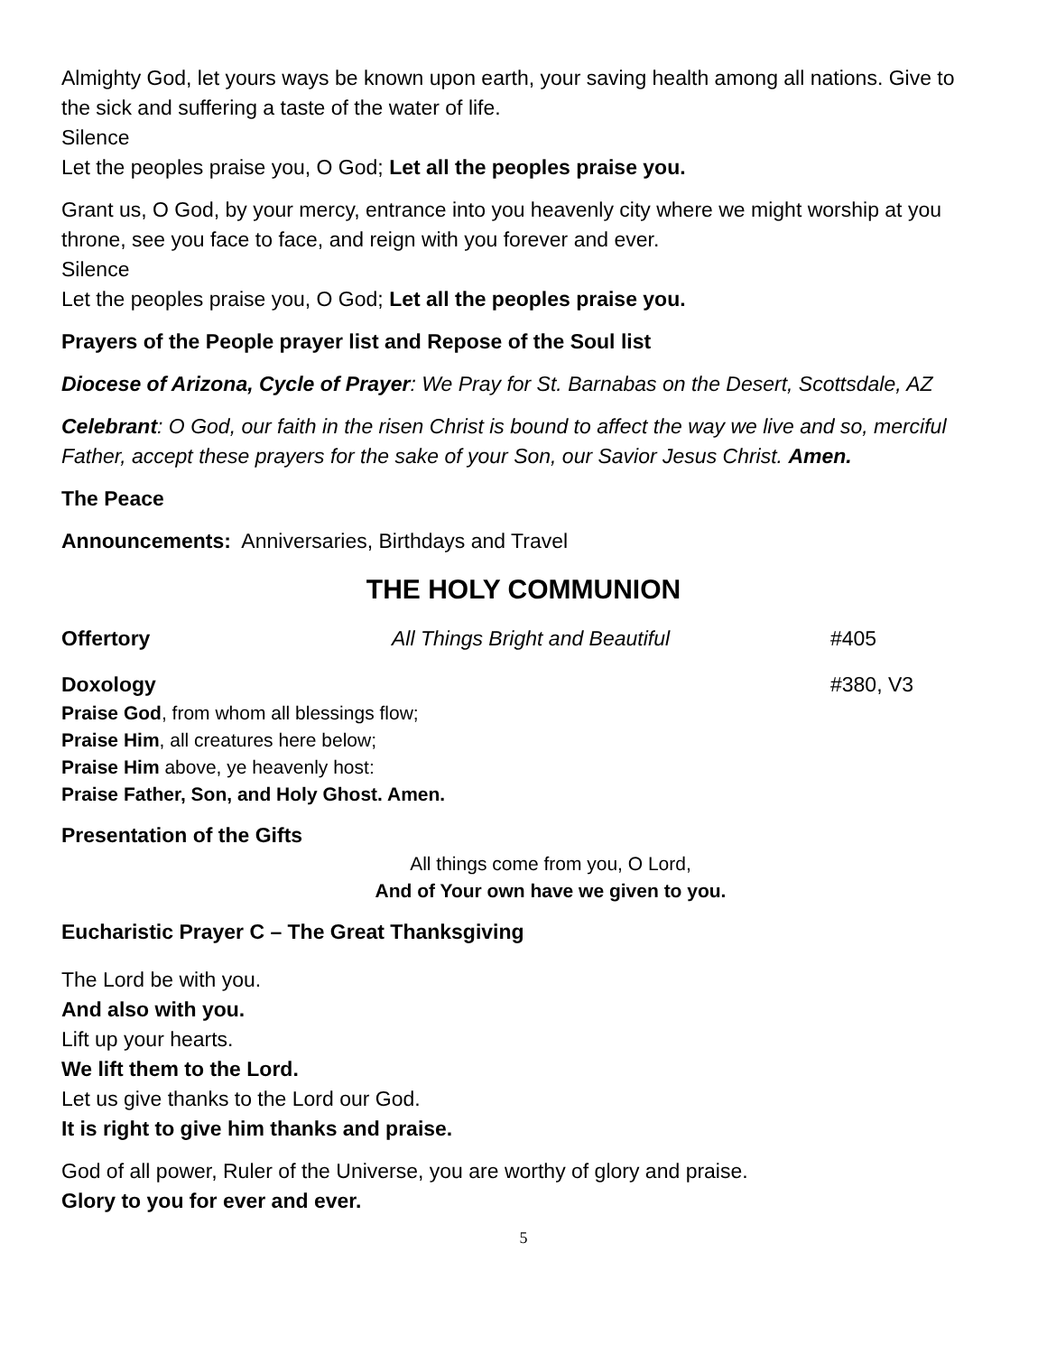Almighty God, let yours ways be known upon earth, your saving health among all nations. Give to the sick and suffering a taste of the water of life.
Silence
Let the peoples praise you, O God; Let all the peoples praise you.
Grant us, O God, by your mercy, entrance into you heavenly city where we might worship at you throne, see you face to face, and reign with you forever and ever.
Silence
Let the peoples praise you, O God; Let all the peoples praise you.
Prayers of the People prayer list and Repose of the Soul list
Diocese of Arizona, Cycle of Prayer: We Pray for St. Barnabas on the Desert, Scottsdale, AZ
Celebrant: O God, our faith in the risen Christ is bound to affect the way we live and so, merciful Father, accept these prayers for the sake of your Son, our Savior Jesus Christ. Amen.
The Peace
Announcements: Anniversaries, Birthdays and Travel
THE HOLY COMMUNION
Offertory All Things Bright and Beautiful #405
Doxology #380, V3
Praise God, from whom all blessings flow;
Praise Him, all creatures here below;
Praise Him above, ye heavenly host:
Praise Father, Son, and Holy Ghost. Amen.
Presentation of the Gifts
All things come from you, O Lord,
And of Your own have we given to you.
Eucharistic Prayer C – The Great Thanksgiving
The Lord be with you.
And also with you.
Lift up your hearts.
We lift them to the Lord.
Let us give thanks to the Lord our God.
It is right to give him thanks and praise.
God of all power, Ruler of the Universe, you are worthy of glory and praise.
Glory to you for ever and ever.
5